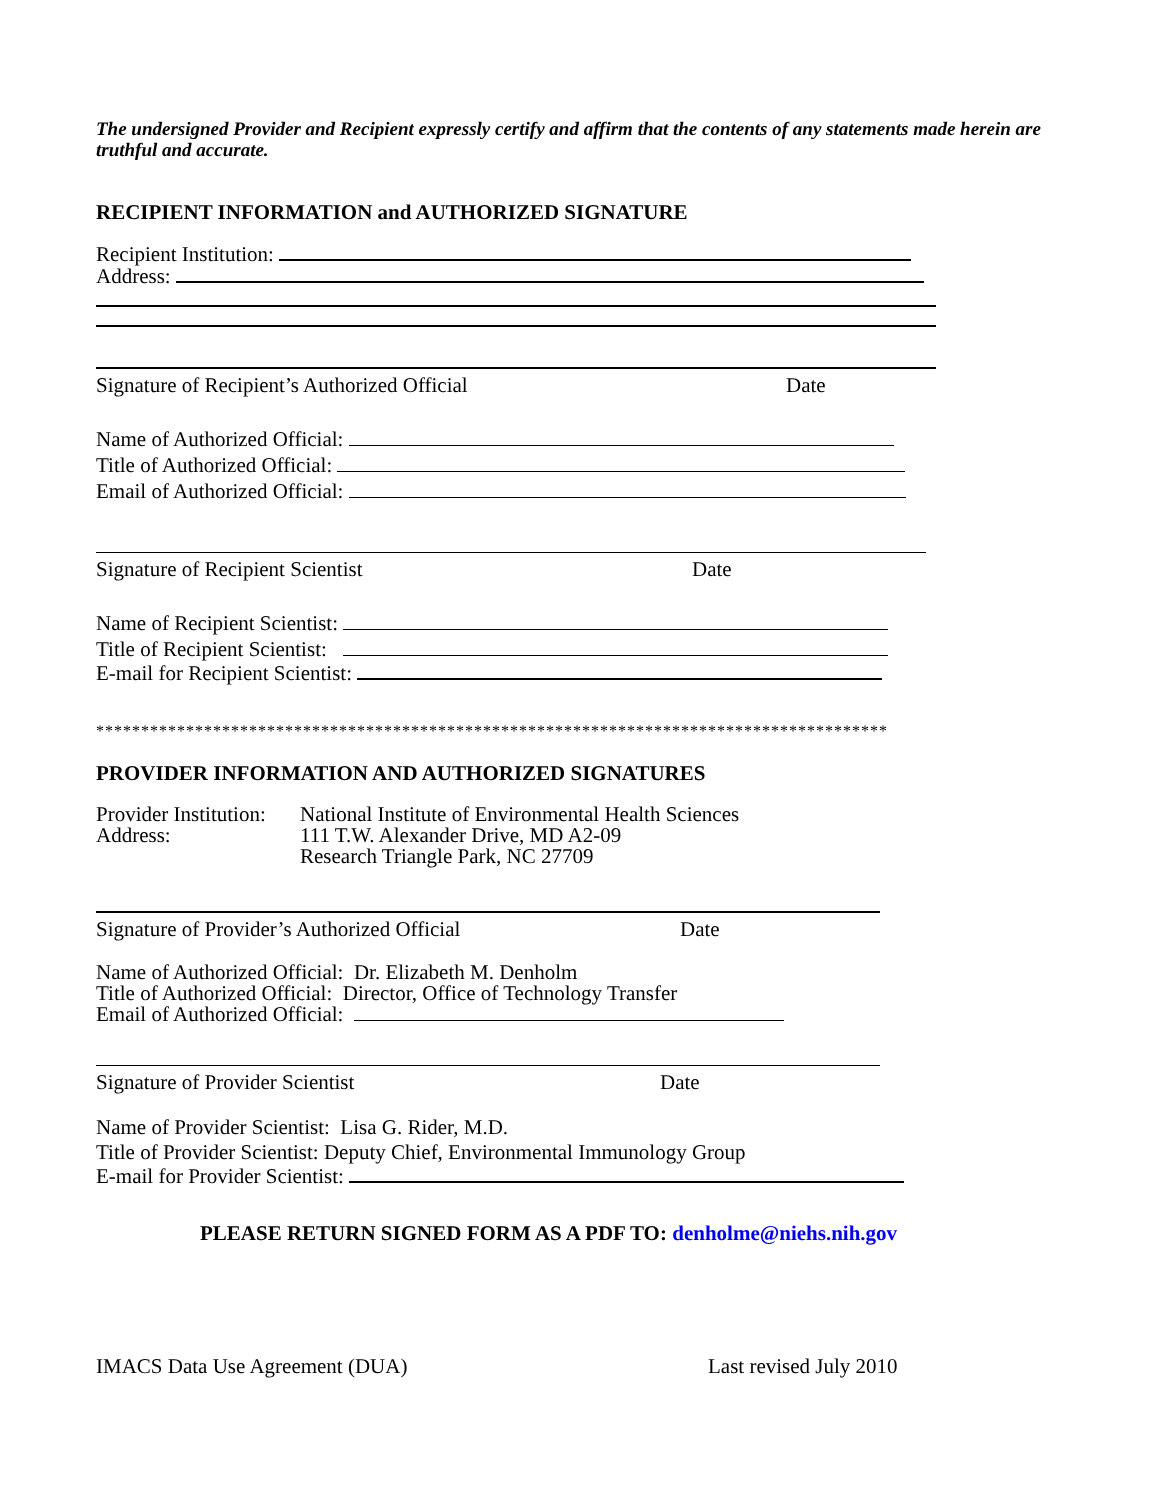The undersigned Provider and Recipient expressly certify and affirm that the contents of any statements made herein are truthful and accurate.
RECIPIENT INFORMATION and AUTHORIZED SIGNATURE
Recipient Institution:
Address:
Signature of Recipient’s Authorized Official Date
Name of Authorized Official:
Title of Authorized Official:
Email of Authorized Official:
Signature of Recipient Scientist Date
Name of Recipient Scientist:
Title of Recipient Scientist:
E-mail for Recipient Scientist:
****************************************************************************************
PROVIDER INFORMATION AND AUTHORIZED SIGNATURES
Provider Institution:
Address:
National Institute of Environmental Health Sciences
111 T.W. Alexander Drive, MD A2-09
Research Triangle Park, NC 27709
Signature of Provider’s Authorized Official Date
Name of Authorized Official: Dr. Elizabeth M. Denholm
Title of Authorized Official: Director, Office of Technology Transfer
Email of Authorized Official:
Signature of Provider Scientist Date
Name of Provider Scientist: Lisa G. Rider, M.D.
Title of Provider Scientist: Deputy Chief, Environmental Immunology Group
E-mail for Provider Scientist:
PLEASE RETURN SIGNED FORM AS A PDF TO: denholme@niehs.nih.gov
IMACS Data Use Agreement (DUA) Last revised July 2010